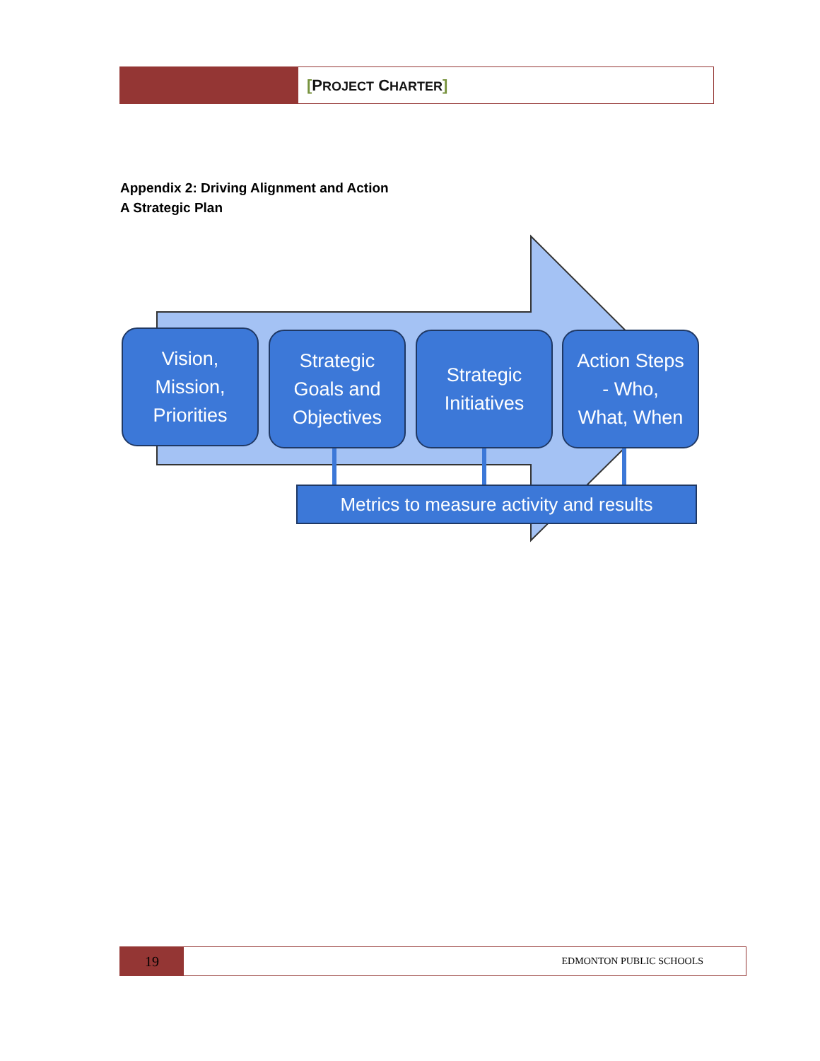[PROJECT CHARTER]
Appendix 2: Driving Alignment and Action
A Strategic Plan
Vision,
Mission,
Priorities
Strategic
Goals and
Objectives
Strategic
Initiatives
Action Steps
- Who,
What, When
Metrics to measure activity and results
19
EDMONTON PUBLIC SCHOOLS